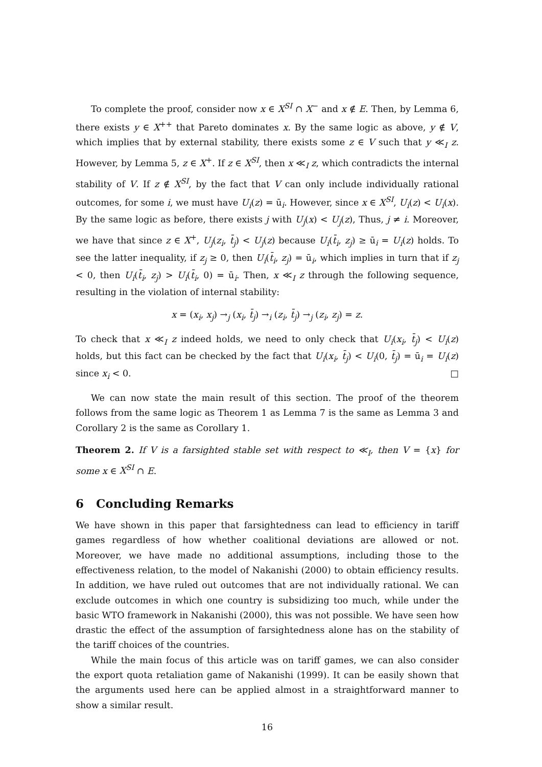To complete the proof, consider now x ∈ X<sup>SI</sup> ∩ X<sup>−</sup> and x ∉ E. Then, by Lemma 6, there exists y ∈ X<sup>++</sup> that Pareto dominates x. By the same logic as above, y ∉ V, which implies that by external stability, there exists some z ∈ V such that y ≪<sub>I</sub> z. However, by Lemma 5, z ∈ X<sup>+</sup>. If z ∈ X<sup>SI</sup>, then x ≪<sub>I</sub> z, which contradicts the internal stability of V. If z ∉ X<sup>SI</sup>, by the fact that V can only include individually rational outcomes, for some i, we must have U<sub>i</sub>(z) = ū<sub>i</sub>. However, since x ∈ X<sup>SI</sup>, U<sub>i</sub>(z) < U<sub>i</sub>(x). By the same logic as before, there exists j with U<sub>j</sub>(x) < U<sub>j</sub>(z), Thus, j ≠ i. Moreover, we have that since z ∈ X<sup>+</sup>, U<sub>j</sub>(z<sub>i</sub>, t̄<sub>j</sub>) < U<sub>j</sub>(z) because U<sub>i</sub>(t̄<sub>i</sub>, z<sub>j</sub>) ≥ ū<sub>i</sub> = U<sub>i</sub>(z) holds. To see the latter inequality, if z<sub>j</sub> ≥ 0, then U<sub>i</sub>(t̄<sub>i</sub>, z<sub>j</sub>) = ū<sub>i</sub>, which implies in turn that if z<sub>j</sub> < 0, then U<sub>i</sub>(t̄<sub>i</sub>, z<sub>j</sub>) > U<sub>i</sub>(t̄<sub>i</sub>, 0) = ū<sub>i</sub>. Then, x ≪<sub>I</sub> z through the following sequence, resulting in the violation of internal stability:
x = (x<sub>i</sub>, x<sub>j</sub>) →<sub>j</sub> (x<sub>i</sub>, t̄<sub>j</sub>) →<sub>i</sub> (z<sub>i</sub>, t̄<sub>j</sub>) →<sub>j</sub> (z<sub>i</sub>, z<sub>j</sub>) = z.
To check that x ≪<sub>I</sub> z indeed holds, we need to only check that U<sub>i</sub>(x<sub>i</sub>, t̄<sub>j</sub>) < U<sub>i</sub>(z) holds, but this fact can be checked by the fact that U<sub>i</sub>(x<sub>i</sub>, t̄<sub>j</sub>) < U<sub>i</sub>(0, t̄<sub>j</sub>) = ū<sub>i</sub> = U<sub>i</sub>(z) since x<sub>i</sub> < 0. □
We can now state the main result of this section. The proof of the theorem follows from the same logic as Theorem 1 as Lemma 7 is the same as Lemma 3 and Corollary 2 is the same as Corollary 1.
Theorem 2. If V is a farsighted stable set with respect to ≪<sub>I</sub>, then V = {x} for some x ∈ X<sup>SI</sup> ∩ E.
6 Concluding Remarks
We have shown in this paper that farsightedness can lead to efficiency in tariff games regardless of how whether coalitional deviations are allowed or not. Moreover, we have made no additional assumptions, including those to the effectiveness relation, to the model of Nakanishi (2000) to obtain efficiency results. In addition, we have ruled out outcomes that are not individually rational. We can exclude outcomes in which one country is subsidizing too much, while under the basic WTO framework in Nakanishi (2000), this was not possible. We have seen how drastic the effect of the assumption of farsightedness alone has on the stability of the tariff choices of the countries.
While the main focus of this article was on tariff games, we can also consider the export quota retaliation game of Nakanishi (1999). It can be easily shown that the arguments used here can be applied almost in a straightforward manner to show a similar result.
16